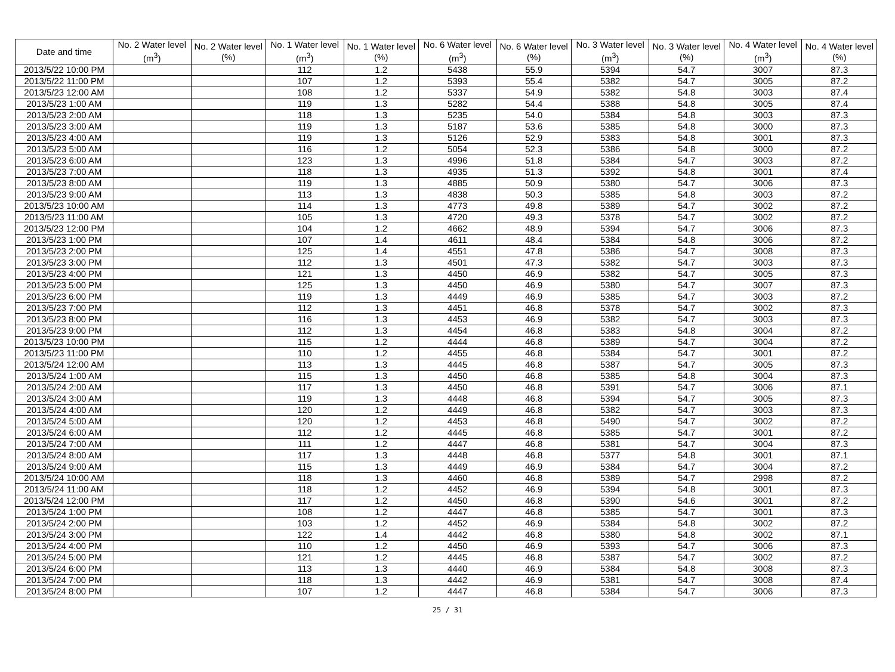| Date and time | No. 2 Water level (m<sup>3</sup>) | No. 2 Water level (%) | No. 1 Water level (m<sup>3</sup>) | No. 1 Water level (%) | No. 6 Water level (m<sup>3</sup>) | No. 6 Water level (%) | No. 3 Water level (m<sup>3</sup>) | No. 3 Water level (%) | No. 4 Water level (m<sup>3</sup>) | No. 4 Water level (%) |
| --- | --- | --- | --- | --- | --- | --- | --- | --- | --- | --- |
| 2013/5/22 10:00 PM | | | 112 | 1.2 | 5438 | 55.9 | 5394 | 54.7 | 3007 | 87.3 |
| 2013/5/22 11:00 PM | | | 107 | 1.2 | 5393 | 55.4 | 5382 | 54.7 | 3005 | 87.2 |
| 2013/5/23 12:00 AM | | | 108 | 1.2 | 5337 | 54.9 | 5382 | 54.8 | 3003 | 87.4 |
| 2013/5/23 1:00 AM | | | 119 | 1.3 | 5282 | 54.4 | 5388 | 54.8 | 3005 | 87.4 |
| 2013/5/23 2:00 AM | | | 118 | 1.3 | 5235 | 54.0 | 5384 | 54.8 | 3003 | 87.3 |
| 2013/5/23 3:00 AM | | | 119 | 1.3 | 5187 | 53.6 | 5385 | 54.8 | 3000 | 87.3 |
| 2013/5/23 4:00 AM | | | 119 | 1.3 | 5126 | 52.9 | 5383 | 54.8 | 3001 | 87.3 |
| 2013/5/23 5:00 AM | | | 116 | 1.2 | 5054 | 52.3 | 5386 | 54.8 | 3000 | 87.2 |
| 2013/5/23 6:00 AM | | | 123 | 1.3 | 4996 | 51.8 | 5384 | 54.7 | 3003 | 87.2 |
| 2013/5/23 7:00 AM | | | 118 | 1.3 | 4935 | 51.3 | 5392 | 54.8 | 3001 | 87.4 |
| 2013/5/23 8:00 AM | | | 119 | 1.3 | 4885 | 50.9 | 5380 | 54.7 | 3006 | 87.3 |
| 2013/5/23 9:00 AM | | | 113 | 1.3 | 4838 | 50.3 | 5385 | 54.8 | 3003 | 87.2 |
| 2013/5/23 10:00 AM | | | 114 | 1.3 | 4773 | 49.8 | 5389 | 54.7 | 3002 | 87.2 |
| 2013/5/23 11:00 AM | | | 105 | 1.3 | 4720 | 49.3 | 5378 | 54.7 | 3002 | 87.2 |
| 2013/5/23 12:00 PM | | | 104 | 1.2 | 4662 | 48.9 | 5394 | 54.7 | 3006 | 87.3 |
| 2013/5/23 1:00 PM | | | 107 | 1.4 | 4611 | 48.4 | 5384 | 54.8 | 3006 | 87.2 |
| 2013/5/23 2:00 PM | | | 125 | 1.4 | 4551 | 47.8 | 5386 | 54.7 | 3008 | 87.3 |
| 2013/5/23 3:00 PM | | | 112 | 1.3 | 4501 | 47.3 | 5382 | 54.7 | 3003 | 87.3 |
| 2013/5/23 4:00 PM | | | 121 | 1.3 | 4450 | 46.9 | 5382 | 54.7 | 3005 | 87.3 |
| 2013/5/23 5:00 PM | | | 125 | 1.3 | 4450 | 46.9 | 5380 | 54.7 | 3007 | 87.3 |
| 2013/5/23 6:00 PM | | | 119 | 1.3 | 4449 | 46.9 | 5385 | 54.7 | 3003 | 87.2 |
| 2013/5/23 7:00 PM | | | 112 | 1.3 | 4451 | 46.8 | 5378 | 54.7 | 3002 | 87.3 |
| 2013/5/23 8:00 PM | | | 116 | 1.3 | 4453 | 46.9 | 5382 | 54.7 | 3003 | 87.3 |
| 2013/5/23 9:00 PM | | | 112 | 1.3 | 4454 | 46.8 | 5383 | 54.8 | 3004 | 87.2 |
| 2013/5/23 10:00 PM | | | 115 | 1.2 | 4444 | 46.8 | 5389 | 54.7 | 3004 | 87.2 |
| 2013/5/23 11:00 PM | | | 110 | 1.2 | 4455 | 46.8 | 5384 | 54.7 | 3001 | 87.2 |
| 2013/5/24 12:00 AM | | | 113 | 1.3 | 4445 | 46.8 | 5387 | 54.7 | 3005 | 87.3 |
| 2013/5/24 1:00 AM | | | 115 | 1.3 | 4450 | 46.8 | 5385 | 54.8 | 3004 | 87.3 |
| 2013/5/24 2:00 AM | | | 117 | 1.3 | 4450 | 46.8 | 5391 | 54.7 | 3006 | 87.1 |
| 2013/5/24 3:00 AM | | | 119 | 1.3 | 4448 | 46.8 | 5394 | 54.7 | 3005 | 87.3 |
| 2013/5/24 4:00 AM | | | 120 | 1.2 | 4449 | 46.8 | 5382 | 54.7 | 3003 | 87.3 |
| 2013/5/24 5:00 AM | | | 120 | 1.2 | 4453 | 46.8 | 5490 | 54.7 | 3002 | 87.2 |
| 2013/5/24 6:00 AM | | | 112 | 1.2 | 4445 | 46.8 | 5385 | 54.7 | 3001 | 87.2 |
| 2013/5/24 7:00 AM | | | 111 | 1.2 | 4447 | 46.8 | 5381 | 54.7 | 3004 | 87.3 |
| 2013/5/24 8:00 AM | | | 117 | 1.3 | 4448 | 46.8 | 5377 | 54.8 | 3001 | 87.1 |
| 2013/5/24 9:00 AM | | | 115 | 1.3 | 4449 | 46.9 | 5384 | 54.7 | 3004 | 87.2 |
| 2013/5/24 10:00 AM | | | 118 | 1.3 | 4460 | 46.8 | 5389 | 54.7 | 2998 | 87.2 |
| 2013/5/24 11:00 AM | | | 118 | 1.2 | 4452 | 46.9 | 5394 | 54.8 | 3001 | 87.3 |
| 2013/5/24 12:00 PM | | | 117 | 1.2 | 4450 | 46.8 | 5390 | 54.6 | 3001 | 87.2 |
| 2013/5/24 1:00 PM | | | 108 | 1.2 | 4447 | 46.8 | 5385 | 54.7 | 3001 | 87.3 |
| 2013/5/24 2:00 PM | | | 103 | 1.2 | 4452 | 46.9 | 5384 | 54.8 | 3002 | 87.2 |
| 2013/5/24 3:00 PM | | | 122 | 1.4 | 4442 | 46.8 | 5380 | 54.8 | 3002 | 87.1 |
| 2013/5/24 4:00 PM | | | 110 | 1.2 | 4450 | 46.9 | 5393 | 54.7 | 3006 | 87.3 |
| 2013/5/24 5:00 PM | | | 121 | 1.2 | 4445 | 46.8 | 5387 | 54.7 | 3002 | 87.2 |
| 2013/5/24 6:00 PM | | | 113 | 1.3 | 4440 | 46.9 | 5384 | 54.8 | 3008 | 87.3 |
| 2013/5/24 7:00 PM | | | 118 | 1.3 | 4442 | 46.9 | 5381 | 54.7 | 3008 | 87.4 |
| 2013/5/24 8:00 PM | | | 107 | 1.2 | 4447 | 46.8 | 5384 | 54.7 | 3006 | 87.3 |
25 / 31